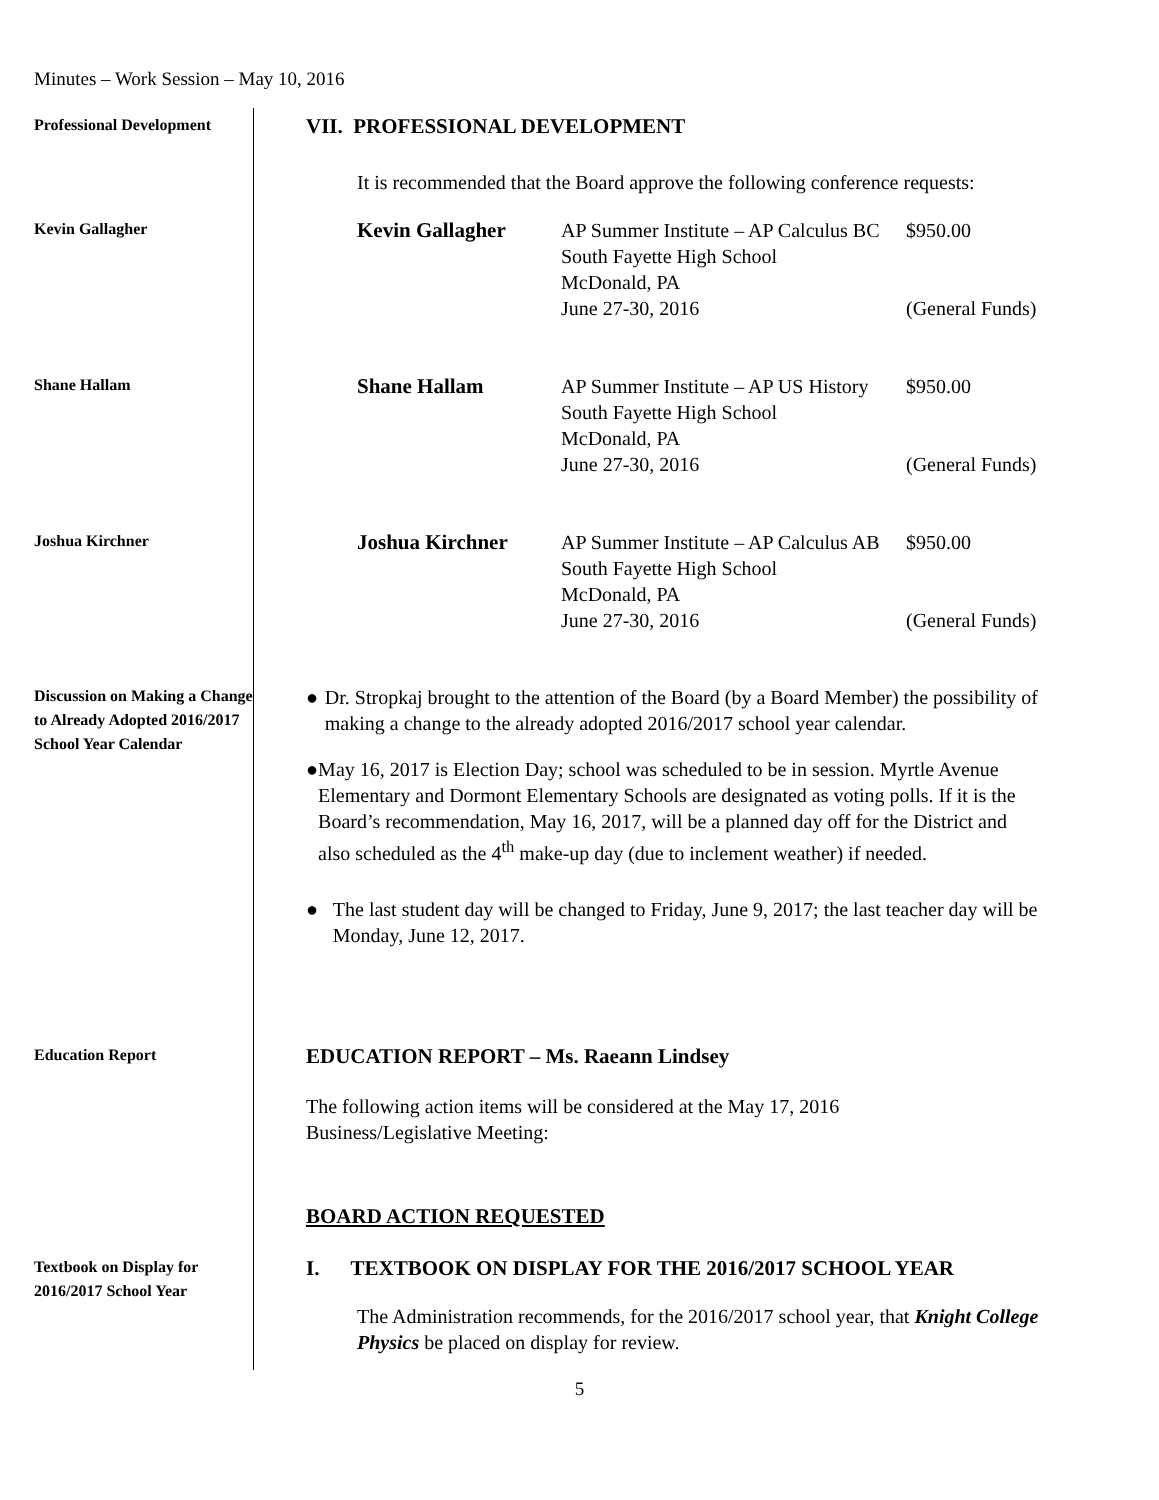Minutes – Work Session – May 10, 2016
Professional Development
VII. PROFESSIONAL DEVELOPMENT
It is recommended that the Board approve the following conference requests:
Kevin Gallagher
Kevin Gallagher AP Summer Institute – AP Calculus BC
South Fayette High School
McDonald, PA
June 27-30, 2016
$950.00
(General Funds)
Shane Hallam
Shane Hallam AP Summer Institute – AP US History
South Fayette High School
McDonald, PA
June 27-30, 2016
$950.00
(General Funds)
Joshua Kirchner
Joshua Kirchner AP Summer Institute – AP Calculus AB
South Fayette High School
McDonald, PA
June 27-30, 2016
$950.00
(General Funds)
Discussion on Making a Change to Already Adopted 2016/2017 School Year Calendar
● Dr. Stropkaj brought to the attention of the Board (by a Board Member) the possibility of making a change to the already adopted 2016/2017 school year calendar.
● May 16, 2017 is Election Day; school was scheduled to be in session. Myrtle Avenue Elementary and Dormont Elementary Schools are designated as voting polls. If it is the Board’s recommendation, May 16, 2017, will be a planned day off for the District and also scheduled as the 4<sup>th</sup> make-up day (due to inclement weather) if needed.
● The last student day will be changed to Friday, June 9, 2017; the last teacher day will be Monday, June 12, 2017.
Education Report
EDUCATION REPORT – Ms. Raeann Lindsey
The following action items will be considered at the May 17, 2016
Business/Legislative Meeting:
BOARD ACTION REQUESTED
Textbook on Display for 2016/2017 School Year
I. TEXTBOOK ON DISPLAY FOR THE 2016/2017 SCHOOL YEAR
The Administration recommends, for the 2016/2017 school year, that Knight College Physics be placed on display for review.
5